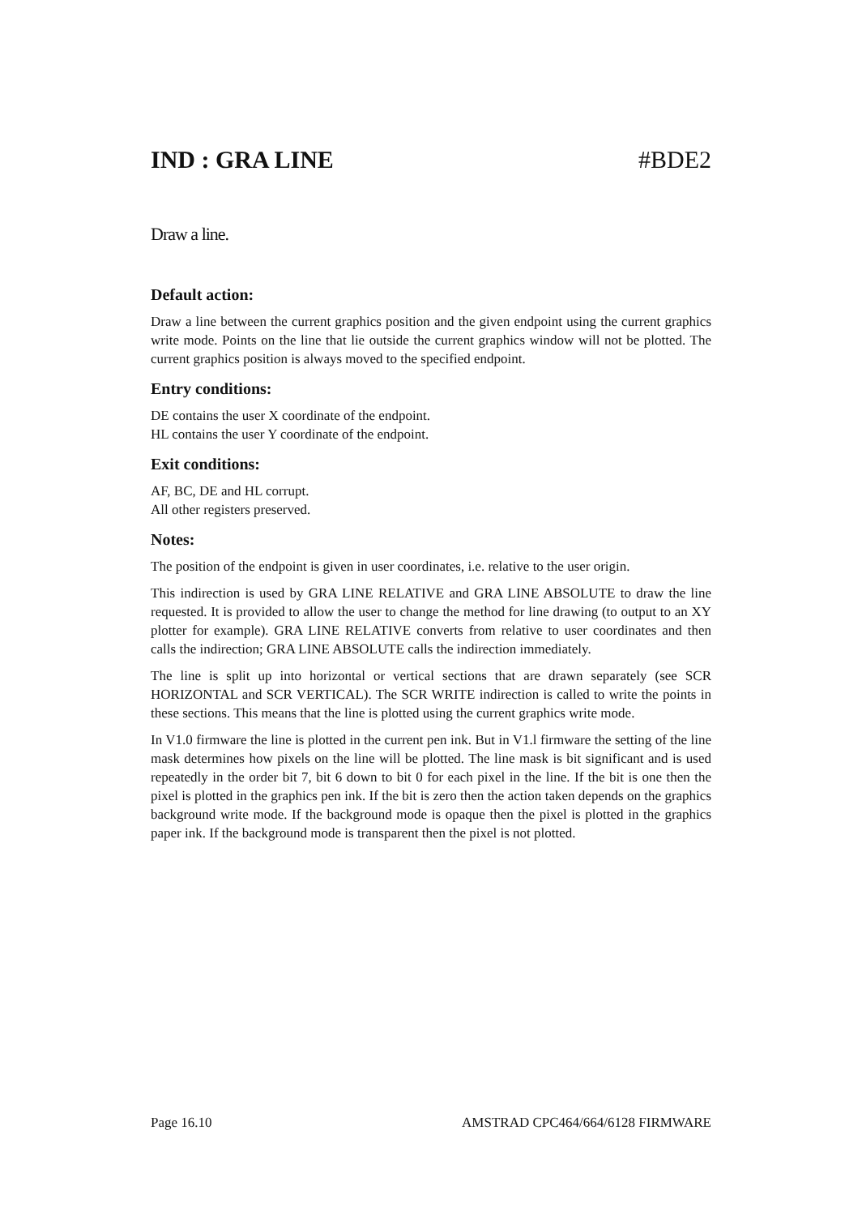IND : GRA LINE #BDE2
Draw a line.
Default action:
Draw a line between the current graphics position and the given endpoint using the current graphics write mode. Points on the line that lie outside the current graphics window will not be plotted. The current graphics position is always moved to the specified endpoint.
Entry conditions:
DE contains the user X coordinate of the endpoint.
HL contains the user Y coordinate of the endpoint.
Exit conditions:
AF, BC, DE and HL corrupt.
All other registers preserved.
Notes:
The position of the endpoint is given in user coordinates, i.e. relative to the user origin.
This indirection is used by GRA LINE RELATIVE and GRA LINE ABSOLUTE to draw the line requested. It is provided to allow the user to change the method for line drawing (to output to an XY plotter for example). GRA LINE RELATIVE converts from relative to user coordinates and then calls the indirection; GRA LINE ABSOLUTE calls the indirection immediately.
The line is split up into horizontal or vertical sections that are drawn separately (see SCR HORIZONTAL and SCR VERTICAL). The SCR WRITE indirection is called to write the points in these sections. This means that the line is plotted using the current graphics write mode.
In V1.0 firmware the line is plotted in the current pen ink. But in V1.l firmware the setting of the line mask determines how pixels on the line will be plotted. The line mask is bit significant and is used repeatedly in the order bit 7, bit 6 down to bit 0 for each pixel in the line. If the bit is one then the pixel is plotted in the graphics pen ink. If the bit is zero then the action taken depends on the graphics background write mode. If the background mode is opaque then the pixel is plotted in the graphics paper ink. If the background mode is transparent then the pixel is not plotted.
Page 16.10 AMSTRAD CPC464/664/6128 FIRMWARE